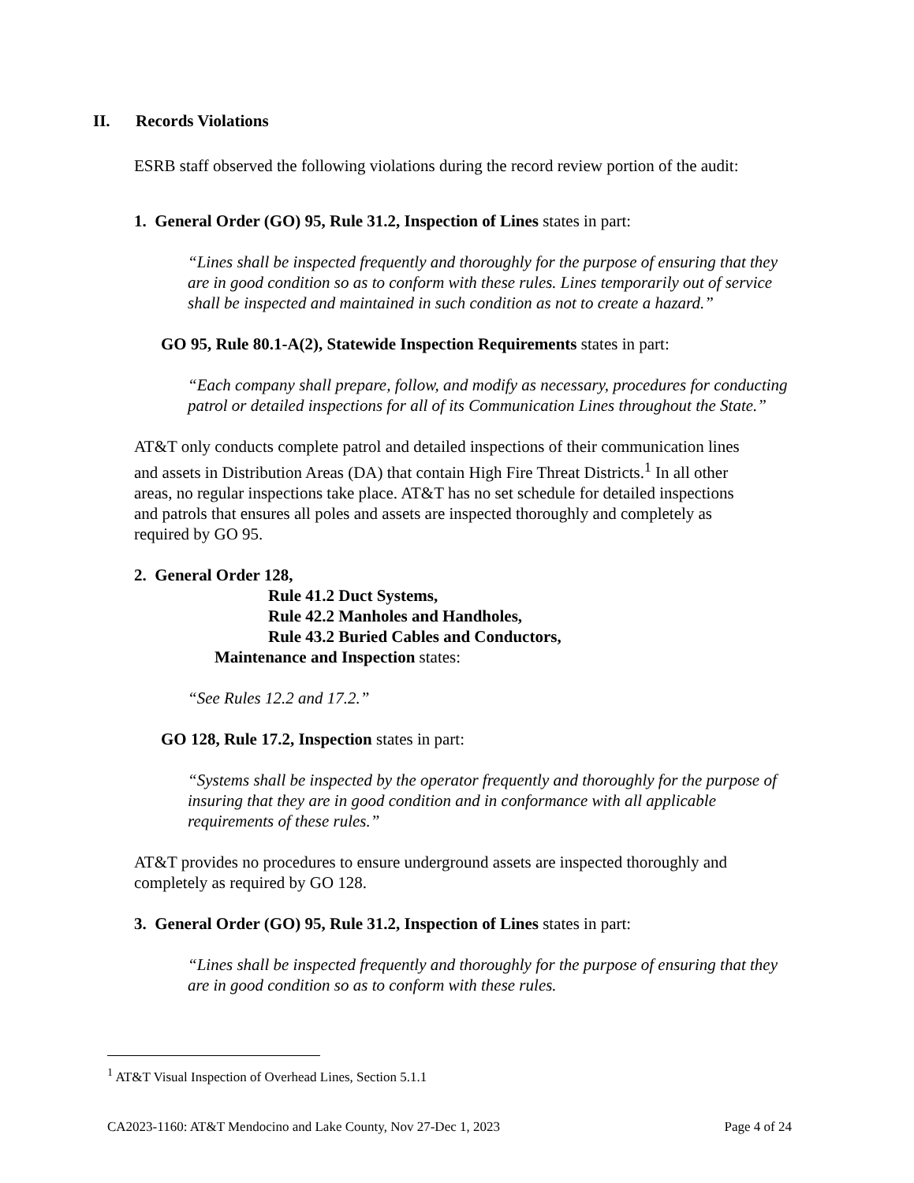II. Records Violations
ESRB staff observed the following violations during the record review portion of the audit:
1. General Order (GO) 95, Rule 31.2, Inspection of Lines states in part:
“Lines shall be inspected frequently and thoroughly for the purpose of ensuring that they are in good condition so as to conform with these rules. Lines temporarily out of service shall be inspected and maintained in such condition as not to create a hazard.”
GO 95, Rule 80.1-A(2), Statewide Inspection Requirements states in part:
“Each company shall prepare, follow, and modify as necessary, procedures for conducting patrol or detailed inspections for all of its Communication Lines throughout the State.”
AT&T only conducts complete patrol and detailed inspections of their communication lines and assets in Distribution Areas (DA) that contain High Fire Threat Districts.<sup>1</sup> In all other areas, no regular inspections take place. AT&T has no set schedule for detailed inspections and patrols that ensures all poles and assets are inspected thoroughly and completely as required by GO 95.
2. General Order 128,
Rule 41.2 Duct Systems,
Rule 42.2 Manholes and Handholes,
Rule 43.2 Buried Cables and Conductors,
Maintenance and Inspection states:
“See Rules 12.2 and 17.2.”
GO 128, Rule 17.2, Inspection states in part:
“Systems shall be inspected by the operator frequently and thoroughly for the purpose of insuring that they are in good condition and in conformance with all applicable requirements of these rules.”
AT&T provides no procedures to ensure underground assets are inspected thoroughly and completely as required by GO 128.
3. General Order (GO) 95, Rule 31.2, Inspection of Lines states in part:
“Lines shall be inspected frequently and thoroughly for the purpose of ensuring that they are in good condition so as to conform with these rules.
<sup>1</sup> AT&T Visual Inspection of Overhead Lines, Section 5.1.1
CA2023-1160: AT&T Mendocino and Lake County, Nov 27-Dec 1, 2023 Page 4 of 24